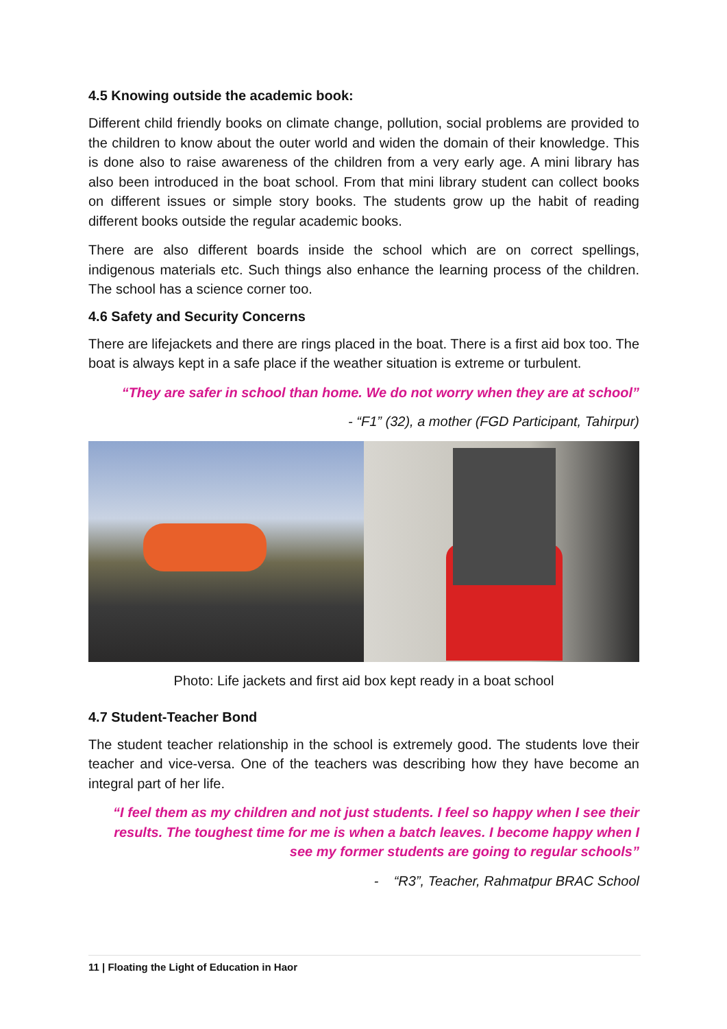4.5 Knowing outside the academic book:
Different child friendly books on climate change, pollution, social problems are provided to the children to know about the outer world and widen the domain of their knowledge. This is done also to raise awareness of the children from a very early age. A mini library has also been introduced in the boat school. From that mini library student can collect books on different issues or simple story books. The students grow up the habit of reading different books outside the regular academic books.
There are also different boards inside the school which are on correct spellings, indigenous materials etc. Such things also enhance the learning process of the children. The school has a science corner too.
4.6 Safety and Security Concerns
There are lifejackets and there are rings placed in the boat. There is a first aid box too. The boat is always kept in a safe place if the weather situation is extreme or turbulent.
“They are safer in school than home. We do not worry when they are at school”
- “F1” (32), a mother (FGD Participant, Tahirpur)
Photo: Life jackets and first aid box kept ready in a boat school
4.7 Student-Teacher Bond
The student teacher relationship in the school is extremely good. The students love their teacher and vice-versa. One of the teachers was describing how they have become an integral part of her life.
“I feel them as my children and not just students. I feel so happy when I see their results. The toughest time for me is when a batch leaves. I become happy when I see my former students are going to regular schools”
- “R3”, Teacher, Rahmatpur BRAC School
11 | Floating the Light of Education in Haor